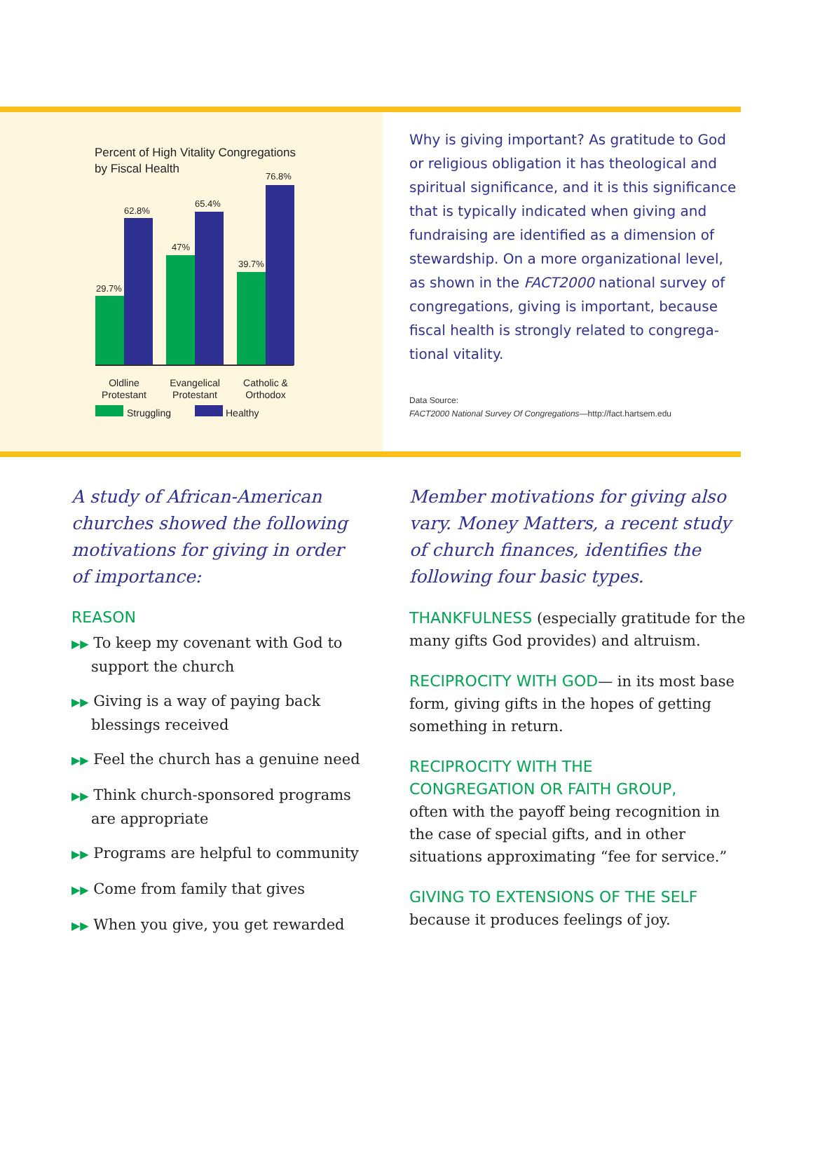Percent of High Vitality Congregations
by Fiscal Health
29.7%
62.8%
47%
65.4%
39.7%
76.8%
Oldline
Protestant
Evangelical
Protestant
Catholic &
Orthodox
Struggling Healthy
Why is giving important? As gratitude to God or religious obligation it has theological and spiritual significance, and it is this significance that is typically indicated when giving and fundraising are identified as a dimension of stewardship. On a more organizational level, as shown in the FACT2000 national survey of congregations, giving is important, because fiscal health is strongly related to congrega-tional vitality.
Data Source:
FACT2000 National Survey Of Congregations—http://fact.hartsem.edu
A study of African-American churches showed the following motivations for giving in order of importance:
REASON
▶▶ To keep my covenant with God to support the church
▶▶ Giving is a way of paying back blessings received
▶▶ Feel the church has a genuine need
▶▶ Think church-sponsored programs are appropriate
▶▶ Programs are helpful to community
▶▶ Come from family that gives
▶▶ When you give, you get rewarded
Member motivations for giving also vary. Money Matters, a recent study of church finances, identifies the following four basic types.
THANKFULNESS (especially gratitude for the many gifts God provides) and altruism.
RECIPROCITY WITH GOD— in its most base form, giving gifts in the hopes of getting something in return.
RECIPROCITY WITH THE
CONGREGATION OR FAITH GROUP,
often with the payoff being recognition in the case of special gifts, and in other situations approximating “fee for service.”
GIVING TO EXTENSIONS OF THE SELF
because it produces feelings of joy.